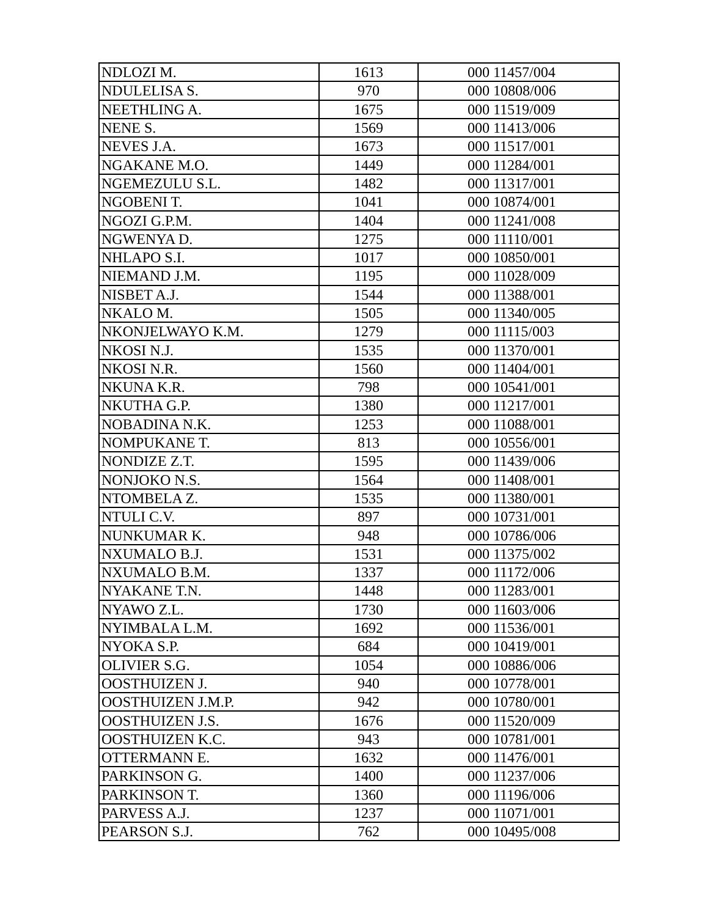| NDLOZI M. | 1613 | 000 11457/004 |
| NDULELISA S. | 970 | 000 10808/006 |
| NEETHLING A. | 1675 | 000 11519/009 |
| NENE S. | 1569 | 000 11413/006 |
| NEVES J.A. | 1673 | 000 11517/001 |
| NGAKANE M.O. | 1449 | 000 11284/001 |
| NGEMEZULU S.L. | 1482 | 000 11317/001 |
| NGOBENI T. | 1041 | 000 10874/001 |
| NGOZI G.P.M. | 1404 | 000 11241/008 |
| NGWENYA D. | 1275 | 000 11110/001 |
| NHLAPO S.I. | 1017 | 000 10850/001 |
| NIEMAND J.M. | 1195 | 000 11028/009 |
| NISBET A.J. | 1544 | 000 11388/001 |
| NKALO M. | 1505 | 000 11340/005 |
| NKONJELWAYO K.M. | 1279 | 000 11115/003 |
| NKOSI N.J. | 1535 | 000 11370/001 |
| NKOSI N.R. | 1560 | 000 11404/001 |
| NKUNA K.R. | 798 | 000 10541/001 |
| NKUTHA G.P. | 1380 | 000 11217/001 |
| NOBADINA N.K. | 1253 | 000 11088/001 |
| NOMPUKANE T. | 813 | 000 10556/001 |
| NONDIZE Z.T. | 1595 | 000 11439/006 |
| NONJOKO N.S. | 1564 | 000 11408/001 |
| NTOMBELA Z. | 1535 | 000 11380/001 |
| NTULI C.V. | 897 | 000 10731/001 |
| NUNKUMAR K. | 948 | 000 10786/006 |
| NXUMALO B.J. | 1531 | 000 11375/002 |
| NXUMALO B.M. | 1337 | 000 11172/006 |
| NYAKANE T.N. | 1448 | 000 11283/001 |
| NYAWO Z.L. | 1730 | 000 11603/006 |
| NYIMBALA L.M. | 1692 | 000 11536/001 |
| NYOKA S.P. | 684 | 000 10419/001 |
| OLIVIER S.G. | 1054 | 000 10886/006 |
| OOSTHUIZEN J. | 940 | 000 10778/001 |
| OOSTHUIZEN J.M.P. | 942 | 000 10780/001 |
| OOSTHUIZEN J.S. | 1676 | 000 11520/009 |
| OOSTHUIZEN K.C. | 943 | 000 10781/001 |
| OTTERMANN E. | 1632 | 000 11476/001 |
| PARKINSON G. | 1400 | 000 11237/006 |
| PARKINSON T. | 1360 | 000 11196/006 |
| PARVESS A.J. | 1237 | 000 11071/001 |
| PEARSON S.J. | 762 | 000 10495/008 |